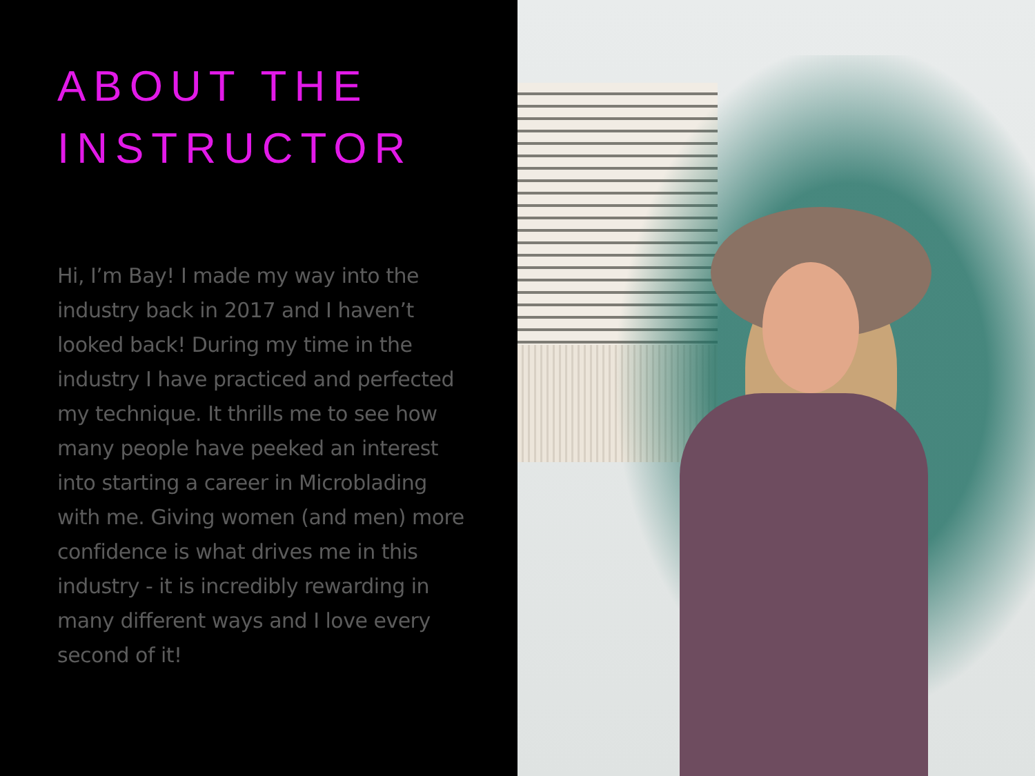ABOUT THE
INSTRUCTOR
Hi, I’m Bay! I made my way into the industry back in 2017 and I haven’t looked back! During my time in the industry I have practiced and perfected my technique. It thrills me to see how many people have peeked an interest into starting a career in Microblading with me. Giving women (and men) more confidence is what drives me in this industry - it is incredibly rewarding in many different ways and I love every second of it!